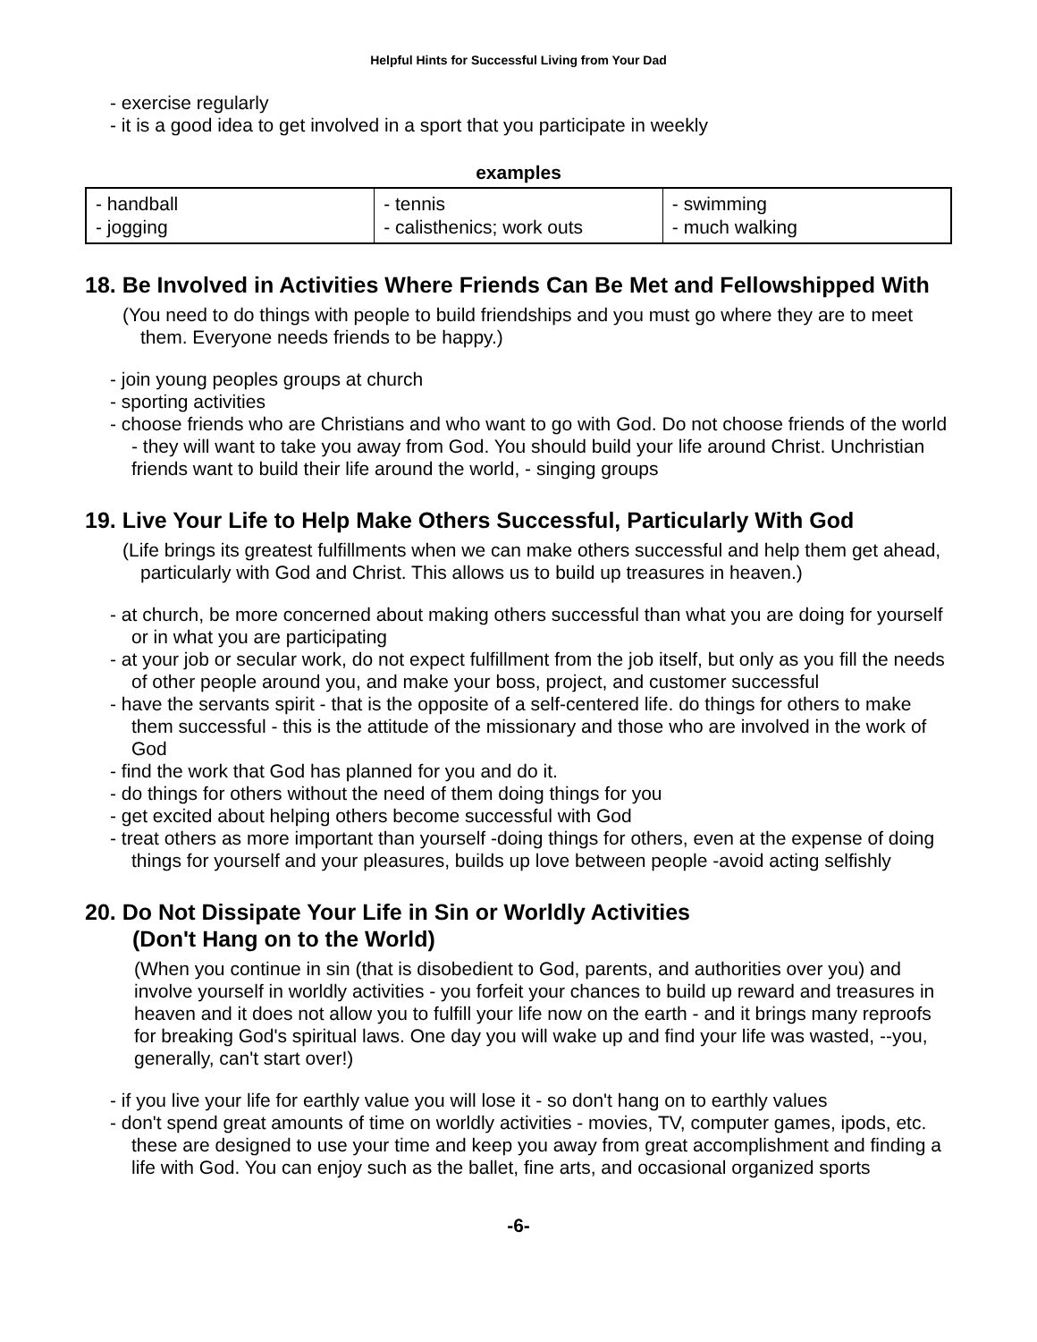Helpful Hints for Successful Living from Your Dad
- exercise regularly
- it is a good idea to get involved in a sport that you participate in weekly
examples
| - handball - jogging | - tennis - calisthenics; work outs | - swimming - much walking |
18. Be Involved in Activities Where Friends Can Be Met and Fellowshipped With
(You need to do things with people to build friendships and you must go where they are to meet them. Everyone needs friends to be happy.)
- join young peoples groups at church
- sporting activities
- choose friends who are Christians and who want to go with God. Do not choose friends of the world - they will want to take you away from God. You should build your life around Christ. Unchristian friends want to build their life around the world, - singing groups
19. Live Your Life to Help Make Others Successful, Particularly With God
(Life brings its greatest fulfillments when we can make others successful and help them get ahead, particularly with God and Christ. This allows us to build up treasures in heaven.)
- at church, be more concerned about making others successful than what you are doing for yourself or in what you are participating
- at your job or secular work, do not expect fulfillment from the job itself, but only as you fill the needs of other people around you, and make your boss, project, and customer successful
- have the servants spirit - that is the opposite of a self-centered life. do things for others to make them successful - this is the attitude of the missionary and those who are involved in the work of God
- find the work that God has planned for you and do it.
- do things for others without the need of them doing things for you
- get excited about helping others become successful with God
- treat others as more important than yourself -doing things for others, even at the expense of doing things for yourself and your pleasures, builds up love between people -avoid acting selfishly
20. Do Not Dissipate Your Life in Sin or Worldly Activities
(Don't Hang on to the World)
(When you continue in sin (that is disobedient to God, parents, and authorities over you) and involve yourself in worldly activities - you forfeit your chances to build up reward and treasures in heaven and it does not allow you to fulfill your life now on the earth - and it brings many reproofs for breaking God's spiritual laws. One day you will wake up and find your life was wasted, --you, generally, can't start over!)
- if you live your life for earthly value you will lose it - so don't hang on to earthly values
- don't spend great amounts of time on worldly activities - movies, TV, computer games, ipods, etc. these are designed to use your time and keep you away from great accomplishment and finding a life with God. You can enjoy such as the ballet, fine arts, and occasional organized sports
-6-